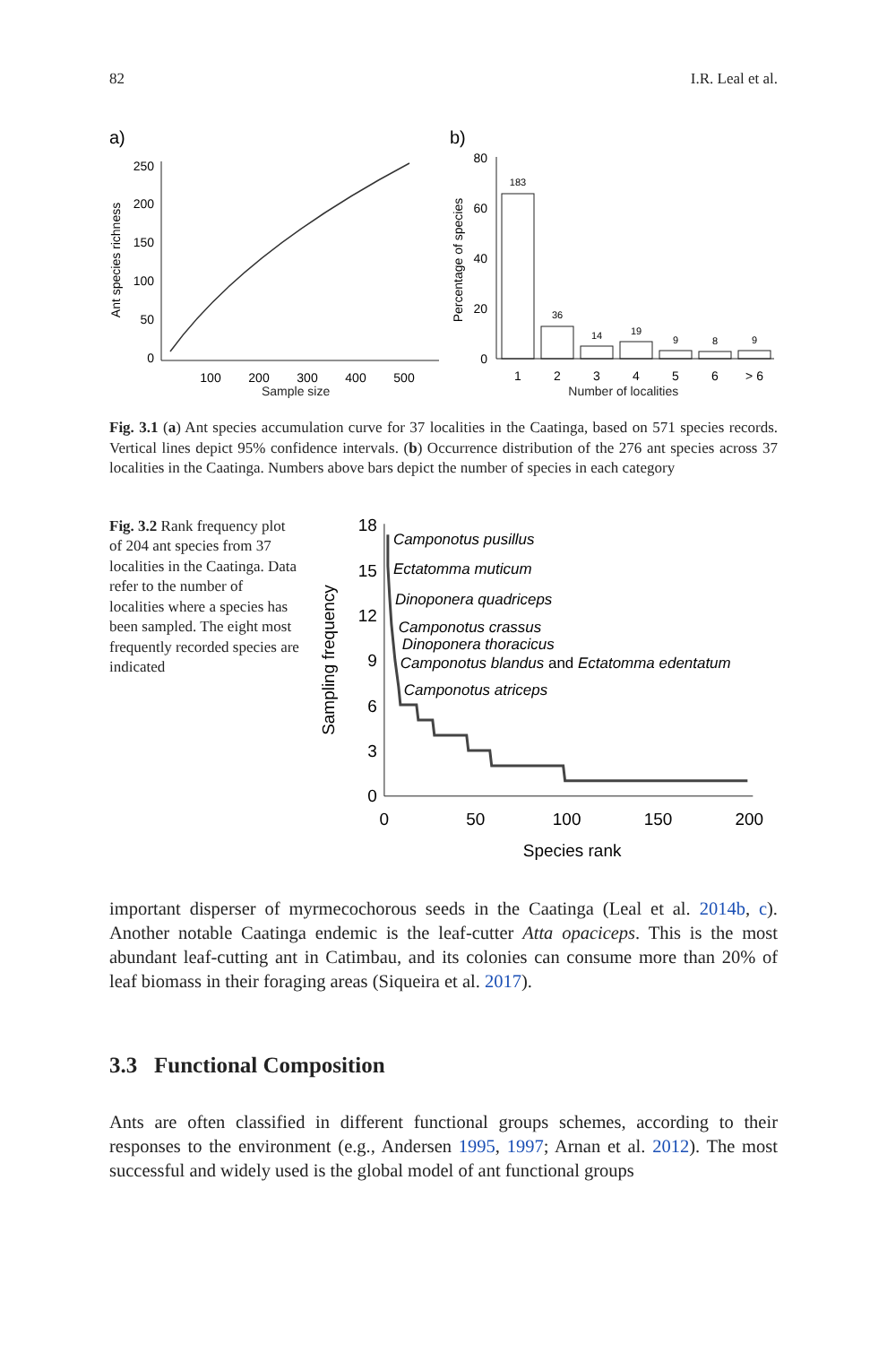82 I.R. Leal et al.
a)
250
200
150
100
50
0
100
200
300
400
500
Ant species richness
b)
80
60
40
20
0
Percentage of species
183
36
14
19
9
8
9
1
2
3
4
5
6
> 6
Sample size Number of localities
Fig. 3.1 (a) Ant species accumulation curve for 37 localities in the Caatinga, based on 571 species records. Vertical lines depict 95% confidence intervals. (b) Occurrence distribution of the 276 ant species across 37 localities in the Caatinga. Numbers above bars depict the number of species in each category
Fig. 3.2 Rank frequency plot of 204 ant species from 37 localities in the Caatinga. Data refer to the number of localities where a species has been sampled. The eight most frequently recorded species are indicated
18
15
12
9
6
3
0
Sampling frequency
Camponotus pusillus
Ectatomma muticum
Dinoponera quadriceps
Camponotus crassus
Dinoponera thoracicus
Camponotus blandus and Ectatomma edentatum
Camponotus atriceps
0
50
100
150
200
Species rank
important disperser of myrmecochorous seeds in the Caatinga (Leal et al. 2014b, c). Another notable Caatinga endemic is the leaf-cutter Atta opaciceps. This is the most abundant leaf-cutting ant in Catimbau, and its colonies can consume more than 20% of leaf biomass in their foraging areas (Siqueira et al. 2017).
3.3 Functional Composition
Ants are often classified in different functional groups schemes, according to their responses to the environment (e.g., Andersen 1995, 1997; Arnan et al. 2012). The most successful and widely used is the global model of ant functional groups